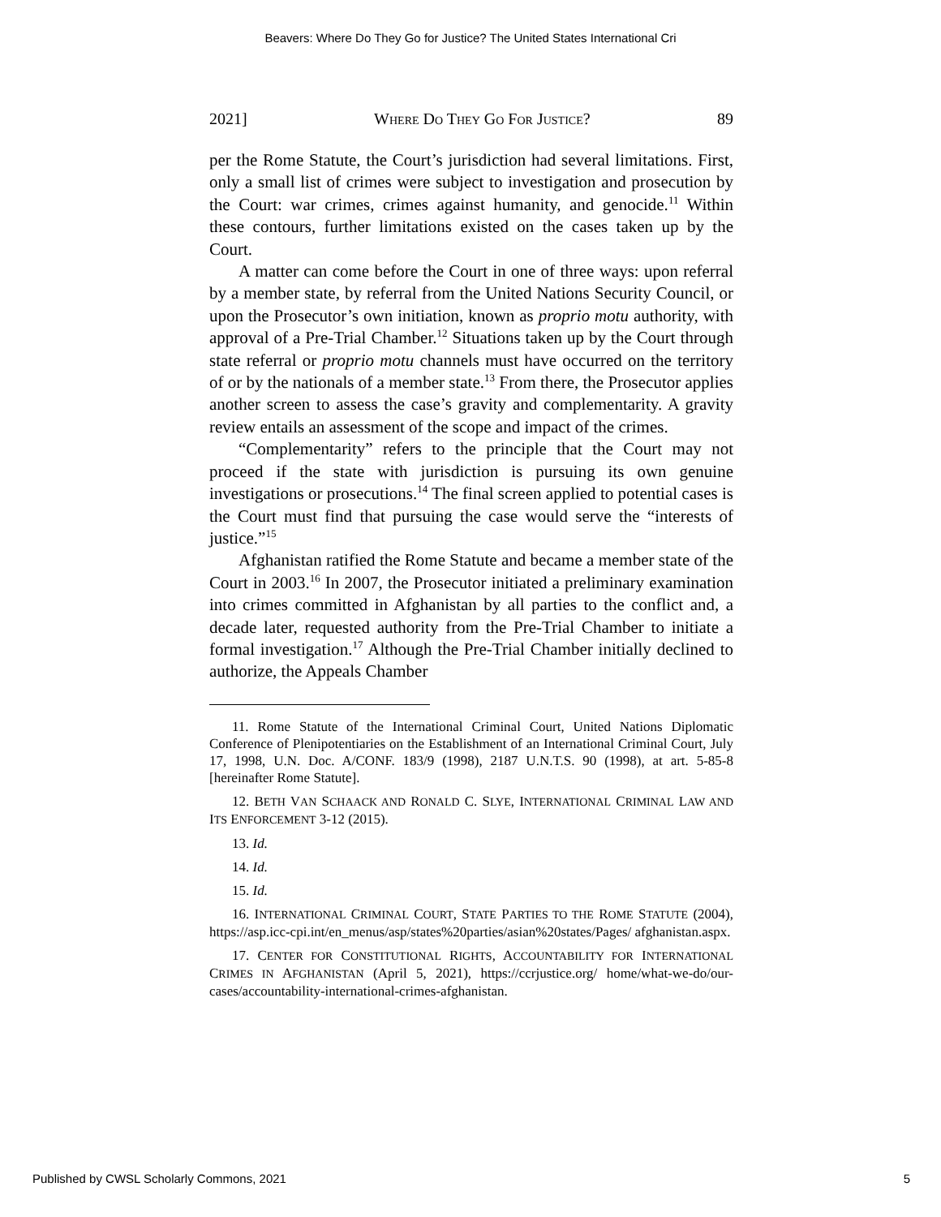Beavers: Where Do They Go for Justice? The United States International Cri
2021] WHERE DO THEY GO FOR JUSTICE? 89
per the Rome Statute, the Court’s jurisdiction had several limitations. First, only a small list of crimes were subject to investigation and prosecution by the Court: war crimes, crimes against humanity, and genocide.<sup>11</sup> Within these contours, further limitations existed on the cases taken up by the Court.
A matter can come before the Court in one of three ways: upon referral by a member state, by referral from the United Nations Security Council, or upon the Prosecutor’s own initiation, known as proprio motu authority, with approval of a Pre-Trial Chamber.<sup>12</sup> Situations taken up by the Court through state referral or proprio motu channels must have occurred on the territory of or by the nationals of a member state.<sup>13</sup> From there, the Prosecutor applies another screen to assess the case’s gravity and complementarity. A gravity review entails an assessment of the scope and impact of the crimes.
“Complementarity” refers to the principle that the Court may not proceed if the state with jurisdiction is pursuing its own genuine investigations or prosecutions.<sup>14</sup> The final screen applied to potential cases is the Court must find that pursuing the case would serve the “interests of justice.”<sup>15</sup>
Afghanistan ratified the Rome Statute and became a member state of the Court in 2003.<sup>16</sup> In 2007, the Prosecutor initiated a preliminary examination into crimes committed in Afghanistan by all parties to the conflict and, a decade later, requested authority from the Pre-Trial Chamber to initiate a formal investigation.<sup>17</sup> Although the Pre-Trial Chamber initially declined to authorize, the Appeals Chamber
11. Rome Statute of the International Criminal Court, United Nations Diplomatic Conference of Plenipotentiaries on the Establishment of an International Criminal Court, July 17, 1998, U.N. Doc. A/CONF. 183/9 (1998), 2187 U.N.T.S. 90 (1998), at art. 5-85-8 [hereinafter Rome Statute].
12. BETH VAN SCHAACK AND RONALD C. SLYE, INTERNATIONAL CRIMINAL LAW AND ITS ENFORCEMENT 3-12 (2015).
13. Id.
14. Id.
15. Id.
16. INTERNATIONAL CRIMINAL COURT, STATE PARTIES TO THE ROME STATUTE (2004), https://asp.icc-cpi.int/en_menus/asp/states%20parties/asian%20states/Pages/ afghanistan.aspx.
17. CENTER FOR CONSTITUTIONAL RIGHTS, ACCOUNTABILITY FOR INTERNATIONAL CRIMES IN AFGHANISTAN (April 5, 2021), https://ccrjustice.org/ home/what-we-do/our-cases/accountability-international-crimes-afghanistan.
Published by CWSL Scholarly Commons, 2021 5